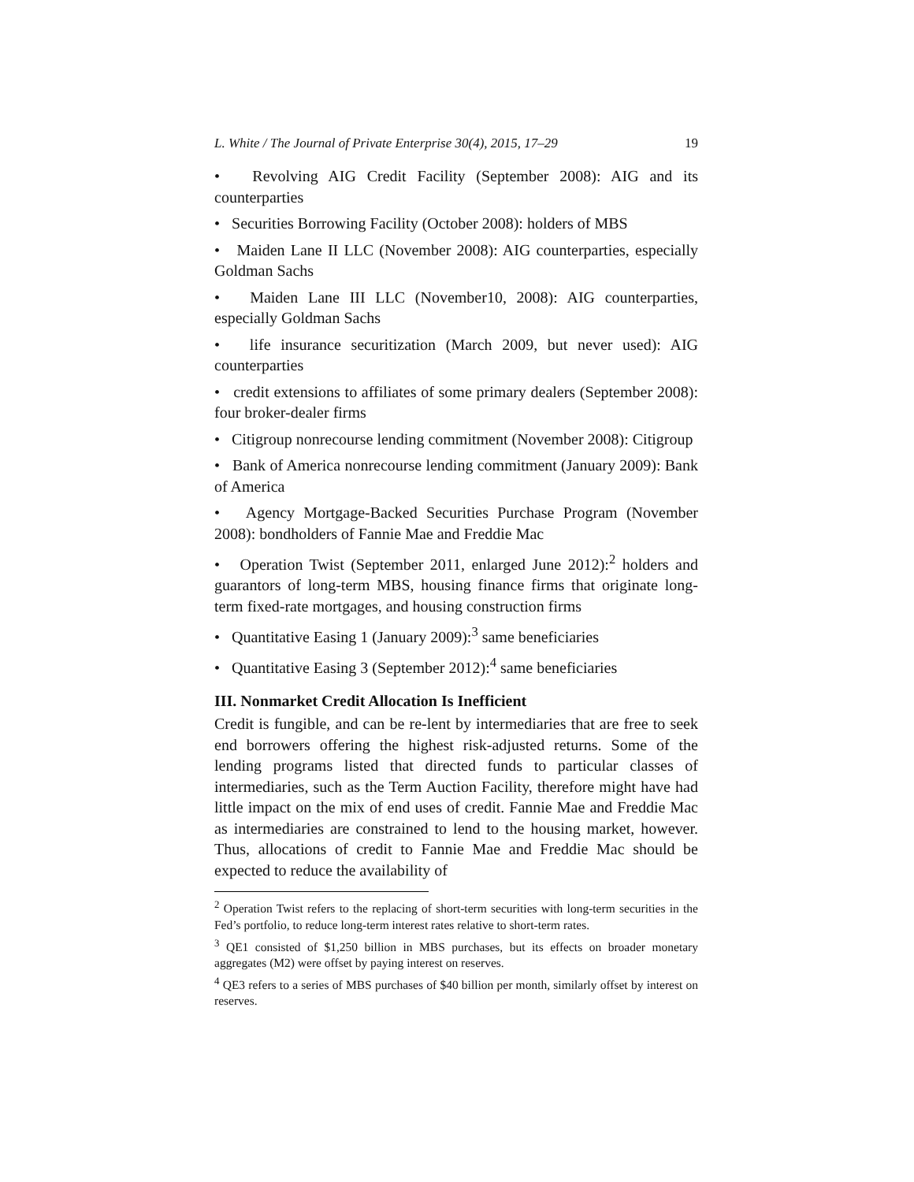L. White / The Journal of Private Enterprise 30(4), 2015, 17–29 19
• Revolving AIG Credit Facility (September 2008): AIG and its counterparties
• Securities Borrowing Facility (October 2008): holders of MBS
• Maiden Lane II LLC (November 2008): AIG counterparties, especially Goldman Sachs
• Maiden Lane III LLC (November10, 2008): AIG counterparties, especially Goldman Sachs
• life insurance securitization (March 2009, but never used): AIG counterparties
• credit extensions to affiliates of some primary dealers (September 2008): four broker-dealer firms
• Citigroup nonrecourse lending commitment (November 2008): Citigroup
• Bank of America nonrecourse lending commitment (January 2009): Bank of America
• Agency Mortgage-Backed Securities Purchase Program (November 2008): bondholders of Fannie Mae and Freddie Mac
• Operation Twist (September 2011, enlarged June 2012):<sup>2</sup> holders and guarantors of long-term MBS, housing finance firms that originate long-term fixed-rate mortgages, and housing construction firms
• Quantitative Easing 1 (January 2009):<sup>3</sup> same beneficiaries
• Quantitative Easing 3 (September 2012):<sup>4</sup> same beneficiaries
III. Nonmarket Credit Allocation Is Inefficient
Credit is fungible, and can be re-lent by intermediaries that are free to seek end borrowers offering the highest risk-adjusted returns. Some of the lending programs listed that directed funds to particular classes of intermediaries, such as the Term Auction Facility, therefore might have had little impact on the mix of end uses of credit. Fannie Mae and Freddie Mac as intermediaries are constrained to lend to the housing market, however. Thus, allocations of credit to Fannie Mae and Freddie Mac should be expected to reduce the availability of
<sup>2</sup> Operation Twist refers to the replacing of short-term securities with long-term securities in the Fed’s portfolio, to reduce long-term interest rates relative to short-term rates.
<sup>3</sup> QE1 consisted of $1,250 billion in MBS purchases, but its effects on broader monetary aggregates (M2) were offset by paying interest on reserves.
<sup>4</sup> QE3 refers to a series of MBS purchases of $40 billion per month, similarly offset by interest on reserves.